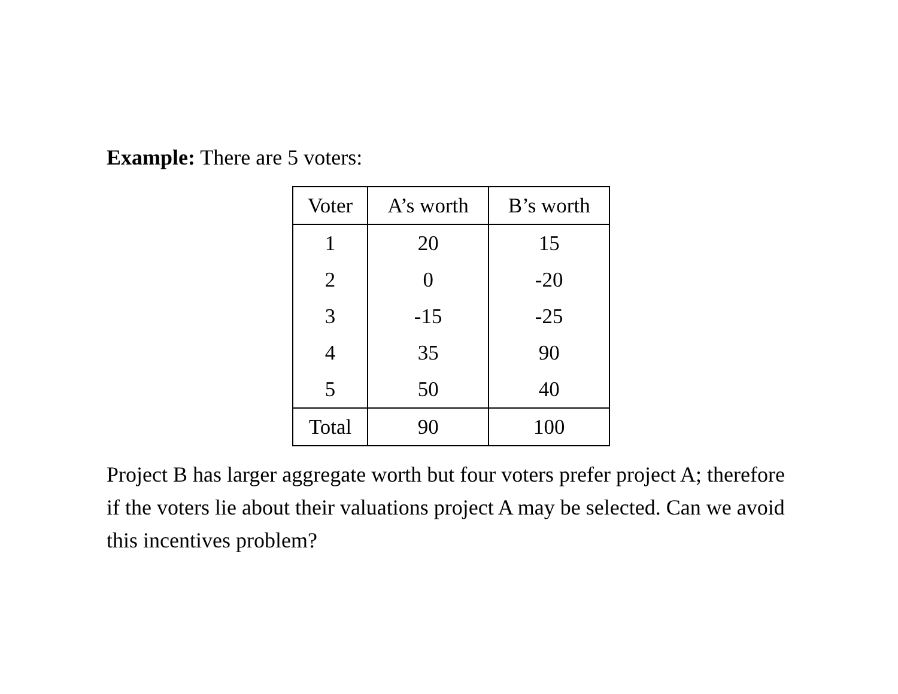Example: There are 5 voters:
| Voter | A’s worth | B’s worth |
| --- | --- | --- |
| 1 | 20 | 15 |
| 2 | 0 | -20 |
| 3 | -15 | -25 |
| 4 | 35 | 90 |
| 5 | 50 | 40 |
| Total | 90 | 100 |
Project B has larger aggregate worth but four voters prefer project A; therefore if the voters lie about their valuations project A may be selected. Can we avoid this incentives problem?